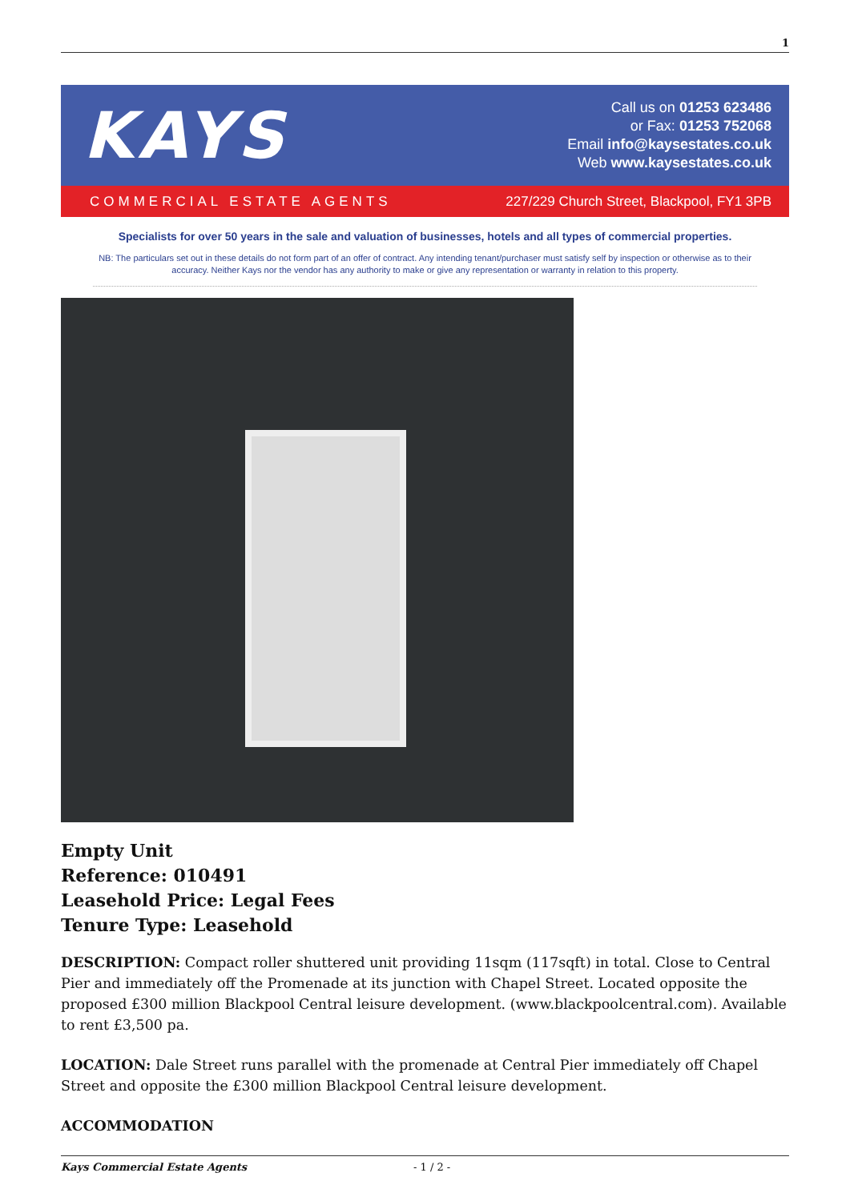1
KAYS
Call us on 01253 623486
or Fax: 01253 752068
Email info@kaysestates.co.uk
Web www.kaysestates.co.uk
COMMERCIAL ESTATE AGENTS 227/229 Church Street, Blackpool, FY1 3PB
Specialists for over 50 years in the sale and valuation of businesses, hotels and all types of commercial properties.
NB: The particulars set out in these details do not form part of an offer of contract. Any intending tenant/purchaser must satisfy self by inspection or otherwise as to their accuracy. Neither Kays nor the vendor has any authority to make or give any representation or warranty in relation to this property.
Empty Unit
Reference: 010491
Leasehold Price: Legal Fees
Tenure Type: Leasehold
DESCRIPTION: Compact roller shuttered unit providing 11sqm (117sqft) in total. Close to Central Pier and immediately off the Promenade at its junction with Chapel Street. Located opposite the proposed £300 million Blackpool Central leisure development. (www.blackpoolcentral.com). Available to rent £3,500 pa.
LOCATION: Dale Street runs parallel with the promenade at Central Pier immediately off Chapel Street and opposite the £300 million Blackpool Central leisure development.
ACCOMMODATION
Kays Commercial Estate Agents - 1 / 2 -